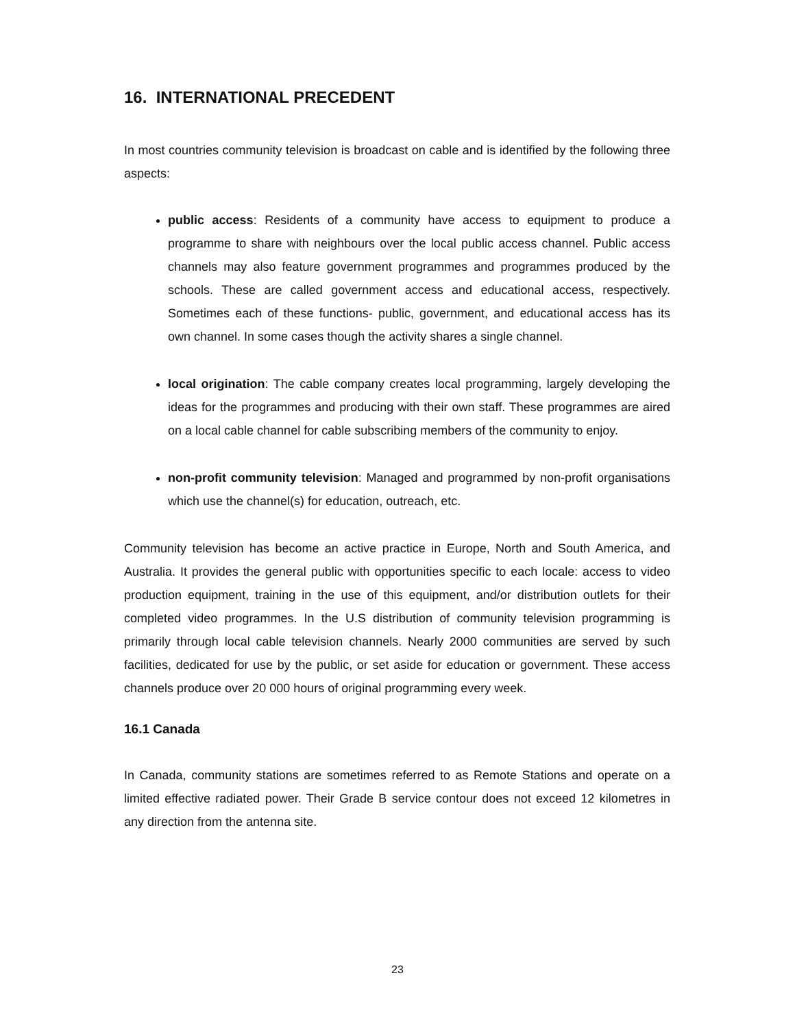16. INTERNATIONAL PRECEDENT
In most countries community television is broadcast on cable and is identified by the following three aspects:
public access: Residents of a community have access to equipment to produce a programme to share with neighbours over the local public access channel. Public access channels may also feature government programmes and programmes produced by the schools. These are called government access and educational access, respectively. Sometimes each of these functions- public, government, and educational access has its own channel. In some cases though the activity shares a single channel.
local origination: The cable company creates local programming, largely developing the ideas for the programmes and producing with their own staff. These programmes are aired on a local cable channel for cable subscribing members of the community to enjoy.
non-profit community television: Managed and programmed by non-profit organisations which use the channel(s) for education, outreach, etc.
Community television has become an active practice in Europe, North and South America, and Australia. It provides the general public with opportunities specific to each locale: access to video production equipment, training in the use of this equipment, and/or distribution outlets for their completed video programmes. In the U.S distribution of community television programming is primarily through local cable television channels. Nearly 2000 communities are served by such facilities, dedicated for use by the public, or set aside for education or government. These access channels produce over 20 000 hours of original programming every week.
16.1 Canada
In Canada, community stations are sometimes referred to as Remote Stations and operate on a limited effective radiated power. Their Grade B service contour does not exceed 12 kilometres in any direction from the antenna site.
23